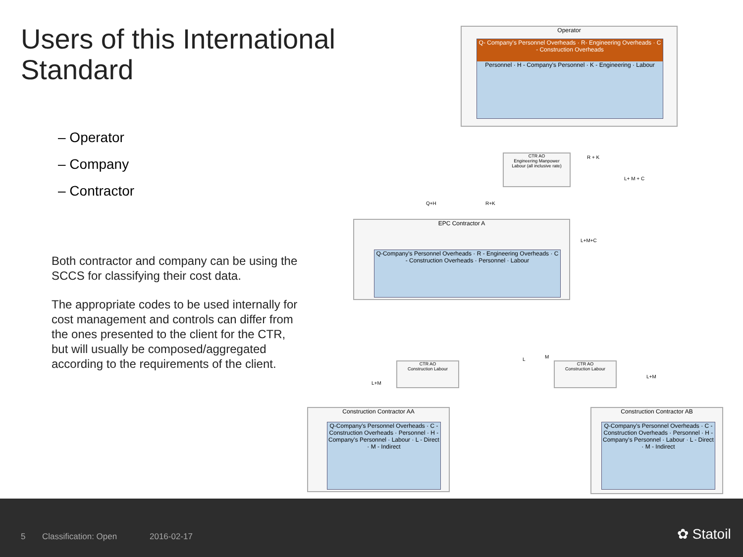Users of this International Standard
– Operator
– Company
– Contractor
Both contractor and company can be using the SCCS for classifying their cost data.
The appropriate codes to be used internally for cost management and controls can differ from the ones presented to the client for the CTR, but will usually be composed/aggregated according to the requirements of the client.
Operator
Q- Company's Personnel Overheads · R- Engineering Overheads · C - Construction Overheads
Personnel · H - Company's Personnel · K - Engineering · Labour
CTR AO
Engineering Manpower
Labour (all inclusive rate)
EPC Contractor A
Q-Company's Personnel Overheads · R - Engineering Overheads · C - Construction Overheads · Personnel · Labour
CTR AO
Construction Labour
CTR AO
Construction Labour
Construction Contractor AA
Q-Company's Personnel Overheads · C - Construction Overheads · Personnel · H - Company's Personnel · Labour · L - Direct · M - Indirect
Construction Contractor AB
Q-Company's Personnel Overheads · C - Construction Overheads · Personnel · H - Company's Personnel · Labour · L - Direct · M - Indirect
R + K
L+ M + C
Q+H R+K
L+M+C
L M
L+M
L+M
5 Classification: Open 2016-02-17 ✿ Statoil